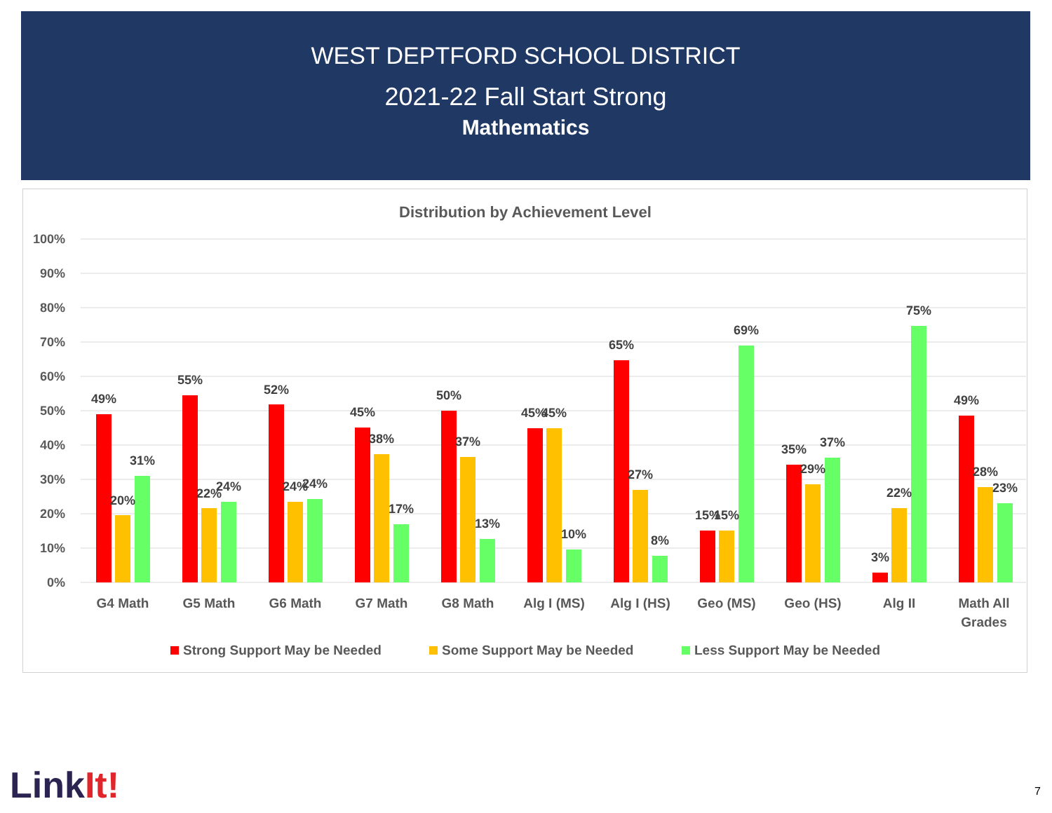WEST DEPTFORD SCHOOL DISTRICT
2021-22 Fall Start Strong
Mathematics
Distribution by Achievement Level
100%
90%
80%
70%
60%
50%
40%
30%
20%
10%
0%
49%
20%
31%
55%
22%
24%
52%
24%
24%
45%
38%
17%
50%
37%
13%
45%
45%
10%
65%
27%
8%
15%
15%
69%
35%
29%
37%
3%
22%
75%
49%
28%
23%
G4 Math
G5 Math
G6 Math
G7 Math
G8 Math
Alg I (MS)
Alg I (HS)
Geo (MS)
Geo (HS)
Alg II
Math All
Grades
Strong Support May be Needed
Some Support May be Needed
Less Support May be Needed
LinkIt! 7